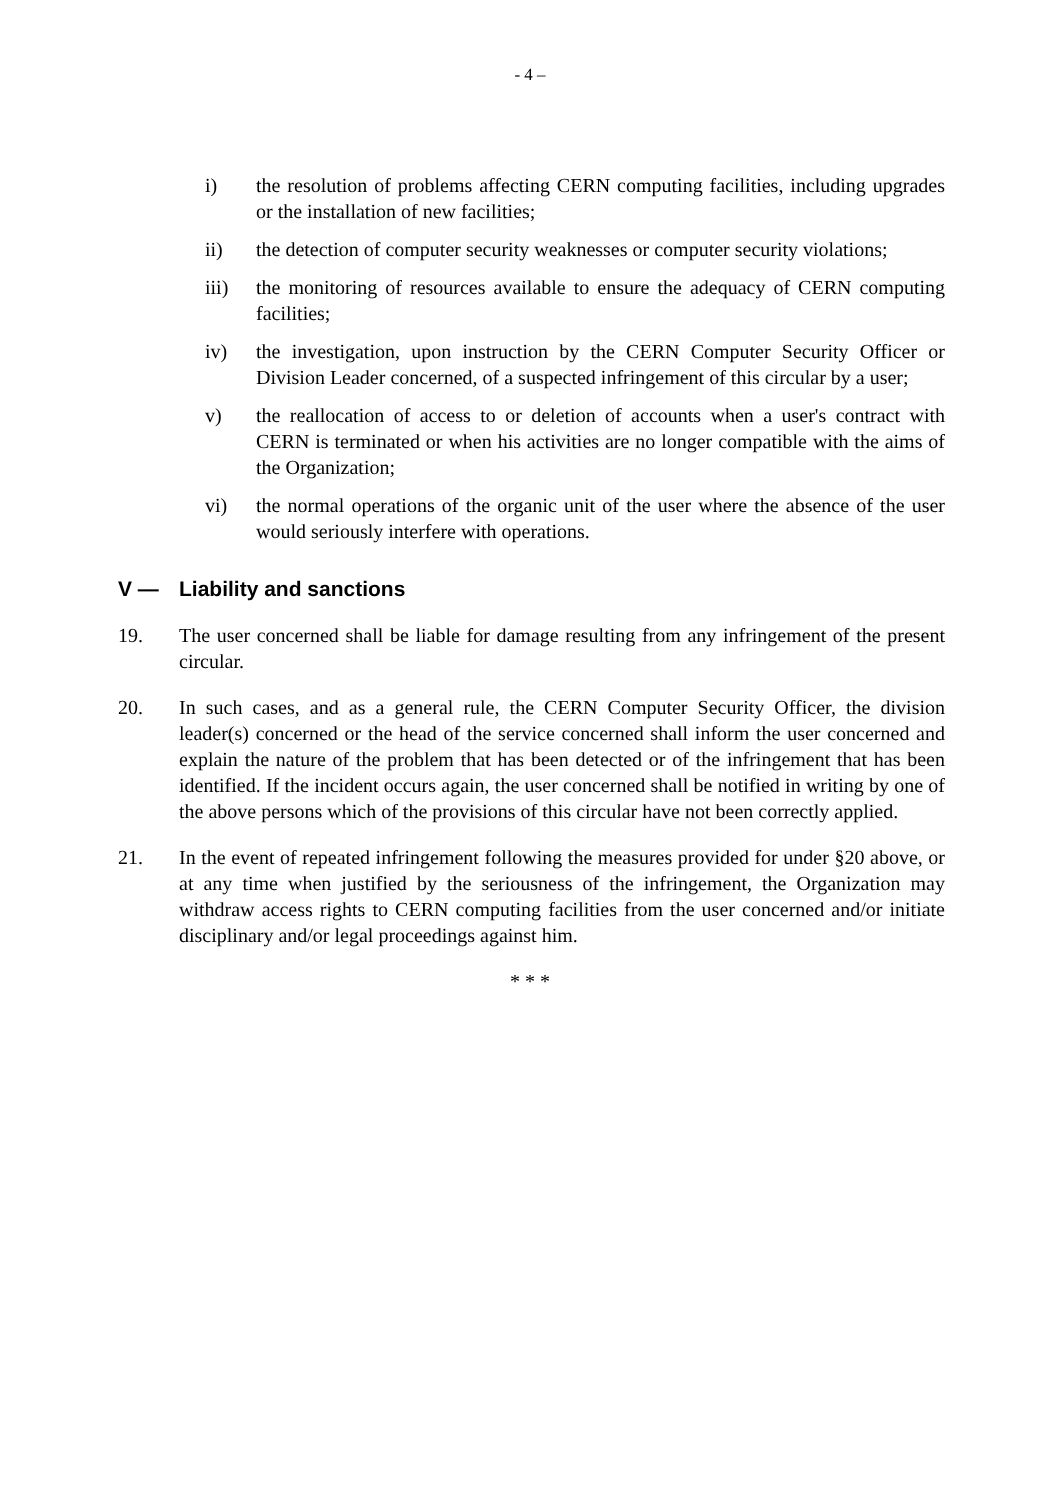- 4 –
i) the resolution of problems affecting CERN computing facilities, including upgrades or the installation of new facilities;
ii) the detection of computer security weaknesses or computer security violations;
iii) the monitoring of resources available to ensure the adequacy of CERN computing facilities;
iv) the investigation, upon instruction by the CERN Computer Security Officer or Division Leader concerned, of a suspected infringement of this circular by a user;
v) the reallocation of access to or deletion of accounts when a user's contract with CERN is terminated or when his activities are no longer compatible with the aims of the Organization;
vi) the normal operations of the organic unit of the user where the absence of the user would seriously interfere with operations.
V — Liability and sanctions
19. The user concerned shall be liable for damage resulting from any infringement of the present circular.
20. In such cases, and as a general rule, the CERN Computer Security Officer, the division leader(s) concerned or the head of the service concerned shall inform the user concerned and explain the nature of the problem that has been detected or of the infringement that has been identified. If the incident occurs again, the user concerned shall be notified in writing by one of the above persons which of the provisions of this circular have not been correctly applied.
21. In the event of repeated infringement following the measures provided for under §20 above, or at any time when justified by the seriousness of the infringement, the Organization may withdraw access rights to CERN computing facilities from the user concerned and/or initiate disciplinary and/or legal proceedings against him.
* * *